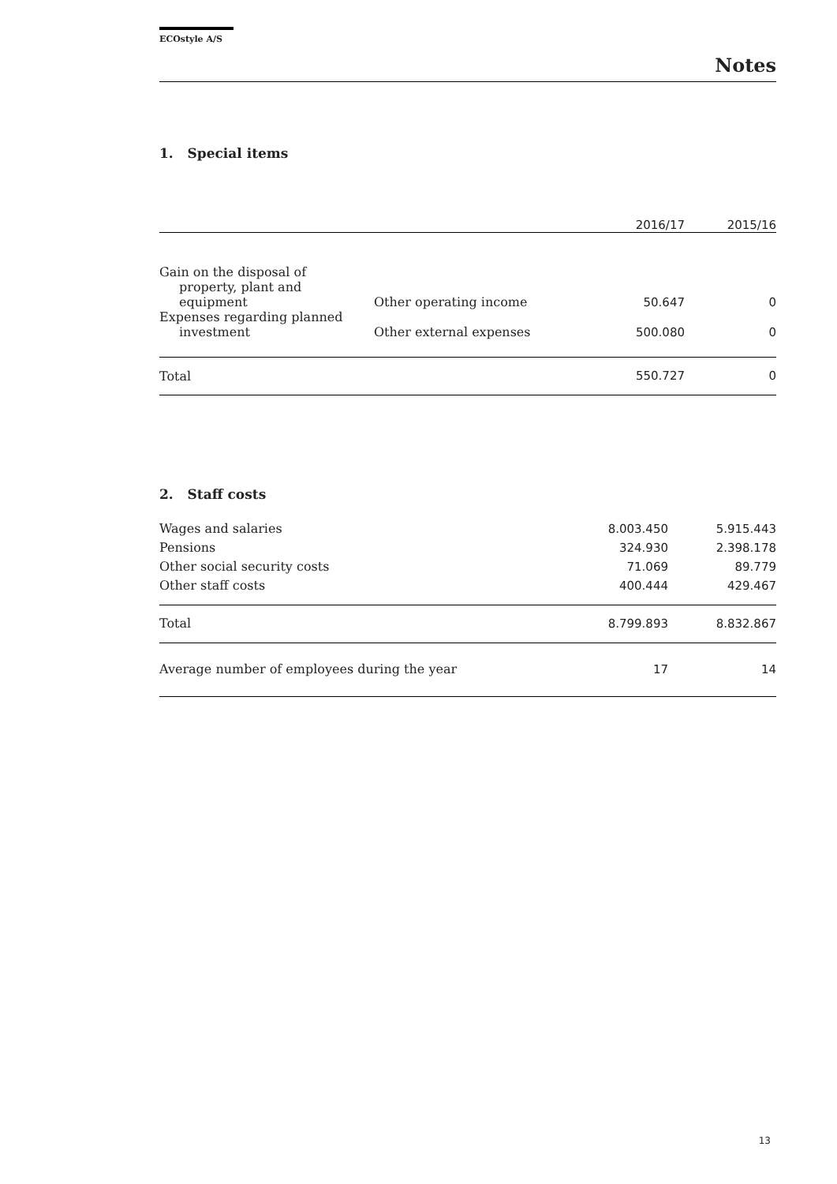ECOstyle A/S
Notes
1. Special items
| | | 2016/17 | 2015/16 |
| --- | --- | --- | --- |
| Gain on the disposal of property, plant and equipment | Other operating income | 50.647 | 0 |
| Expenses regarding planned investment | Other external expenses | 500.080 | 0 |
| Total | | 550.727 | 0 |
2. Staff costs
| Wages and salaries | 8.003.450 | 5.915.443 |
| Pensions | 324.930 | 2.398.178 |
| Other social security costs | 71.069 | 89.779 |
| Other staff costs | 400.444 | 429.467 |
| Total | 8.799.893 | 8.832.867 |
| Average number of employees during the year | 17 | 14 |
13